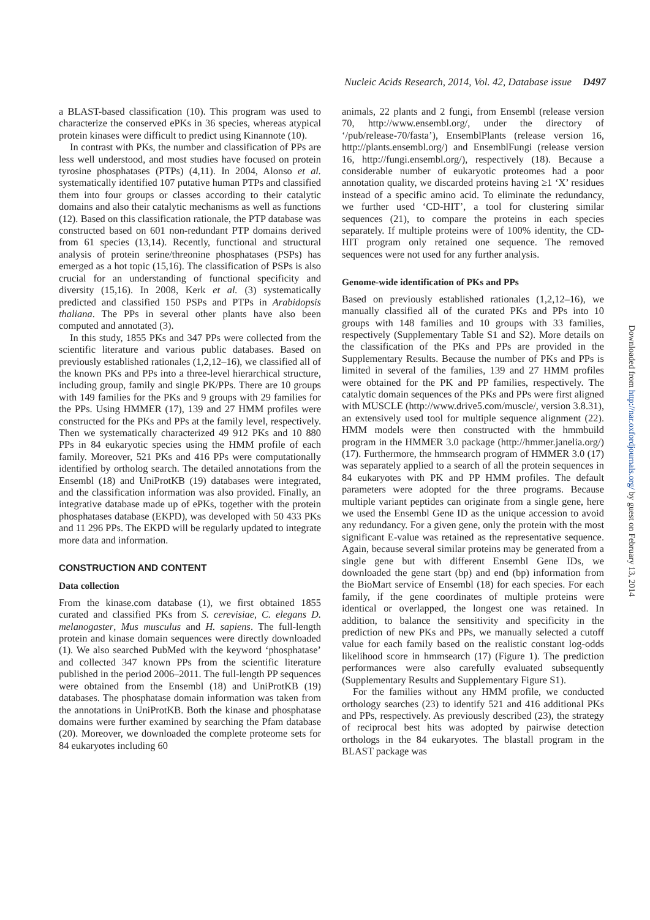Nucleic Acids Research, 2014, Vol. 42, Database issue D497
a BLAST-based classification (10). This program was used to characterize the conserved ePKs in 36 species, whereas atypical protein kinases were difficult to predict using Kinannote (10).
In contrast with PKs, the number and classification of PPs are less well understood, and most studies have focused on protein tyrosine phosphatases (PTPs) (4,11). In 2004, Alonso et al. systematically identified 107 putative human PTPs and classified them into four groups or classes according to their catalytic domains and also their catalytic mechanisms as well as functions (12). Based on this classification rationale, the PTP database was constructed based on 601 non-redundant PTP domains derived from 61 species (13,14). Recently, functional and structural analysis of protein serine/threonine phosphatases (PSPs) has emerged as a hot topic (15,16). The classification of PSPs is also crucial for an understanding of functional specificity and diversity (15,16). In 2008, Kerk et al. (3) systematically predicted and classified 150 PSPs and PTPs in Arabidopsis thaliana. The PPs in several other plants have also been computed and annotated (3).
In this study, 1855 PKs and 347 PPs were collected from the scientific literature and various public databases. Based on previously established rationales (1,2,12–16), we classified all of the known PKs and PPs into a three-level hierarchical structure, including group, family and single PK/PPs. There are 10 groups with 149 families for the PKs and 9 groups with 29 families for the PPs. Using HMMER (17), 139 and 27 HMM profiles were constructed for the PKs and PPs at the family level, respectively. Then we systematically characterized 49 912 PKs and 10 880 PPs in 84 eukaryotic species using the HMM profile of each family. Moreover, 521 PKs and 416 PPs were computationally identified by ortholog search. The detailed annotations from the Ensembl (18) and UniProtKB (19) databases were integrated, and the classification information was also provided. Finally, an integrative database made up of ePKs, together with the protein phosphatases database (EKPD), was developed with 50 433 PKs and 11 296 PPs. The EKPD will be regularly updated to integrate more data and information.
CONSTRUCTION AND CONTENT
Data collection
From the kinase.com database (1), we first obtained 1855 curated and classified PKs from S. cerevisiae, C. elegans D. melanogaster, Mus musculus and H. sapiens. The full-length protein and kinase domain sequences were directly downloaded (1). We also searched PubMed with the keyword ‘phosphatase’ and collected 347 known PPs from the scientific literature published in the period 2006–2011. The full-length PP sequences were obtained from the Ensembl (18) and UniProtKB (19) databases. The phosphatase domain information was taken from the annotations in UniProtKB. Both the kinase and phosphatase domains were further examined by searching the Pfam database (20). Moreover, we downloaded the complete proteome sets for 84 eukaryotes including 60
animals, 22 plants and 2 fungi, from Ensembl (release version 70, http://www.ensembl.org/, under the directory of ‘/pub/release-70/fasta’), EnsemblPlants (release version 16, http://plants.ensembl.org/) and EnsemblFungi (release version 16, http://fungi.ensembl.org/), respectively (18). Because a considerable number of eukaryotic proteomes had a poor annotation quality, we discarded proteins having ≥1 ‘X’ residues instead of a specific amino acid. To eliminate the redundancy, we further used ‘CD-HIT’, a tool for clustering similar sequences (21), to compare the proteins in each species separately. If multiple proteins were of 100% identity, the CD-HIT program only retained one sequence. The removed sequences were not used for any further analysis.
Genome-wide identification of PKs and PPs
Based on previously established rationales (1,2,12–16), we manually classified all of the curated PKs and PPs into 10 groups with 148 families and 10 groups with 33 families, respectively (Supplementary Table S1 and S2). More details on the classification of the PKs and PPs are provided in the Supplementary Results. Because the number of PKs and PPs is limited in several of the families, 139 and 27 HMM profiles were obtained for the PK and PP families, respectively. The catalytic domain sequences of the PKs and PPs were first aligned with MUSCLE (http://www.drive5.com/muscle/, version 3.8.31), an extensively used tool for multiple sequence alignment (22). HMM models were then constructed with the hmmbuild program in the HMMER 3.0 package (http://hmmer.janelia.org/) (17). Furthermore, the hmmsearch program of HMMER 3.0 (17) was separately applied to a search of all the protein sequences in 84 eukaryotes with PK and PP HMM profiles. The default parameters were adopted for the three programs. Because multiple variant peptides can originate from a single gene, here we used the Ensembl Gene ID as the unique accession to avoid any redundancy. For a given gene, only the protein with the most significant E-value was retained as the representative sequence. Again, because several similar proteins may be generated from a single gene but with different Ensembl Gene IDs, we downloaded the gene start (bp) and end (bp) information from the BioMart service of Ensembl (18) for each species. For each family, if the gene coordinates of multiple proteins were identical or overlapped, the longest one was retained. In addition, to balance the sensitivity and specificity in the prediction of new PKs and PPs, we manually selected a cutoff value for each family based on the realistic constant log-odds likelihood score in hmmsearch (17) (Figure 1). The prediction performances were also carefully evaluated subsequently (Supplementary Results and Supplementary Figure S1).
For the families without any HMM profile, we conducted orthology searches (23) to identify 521 and 416 additional PKs and PPs, respectively. As previously described (23), the strategy of reciprocal best hits was adopted by pairwise detection orthologs in the 84 eukaryotes. The blastall program in the BLAST package was
Downloaded from http://nar.oxfordjournals.org/ by guest on February 13, 2014